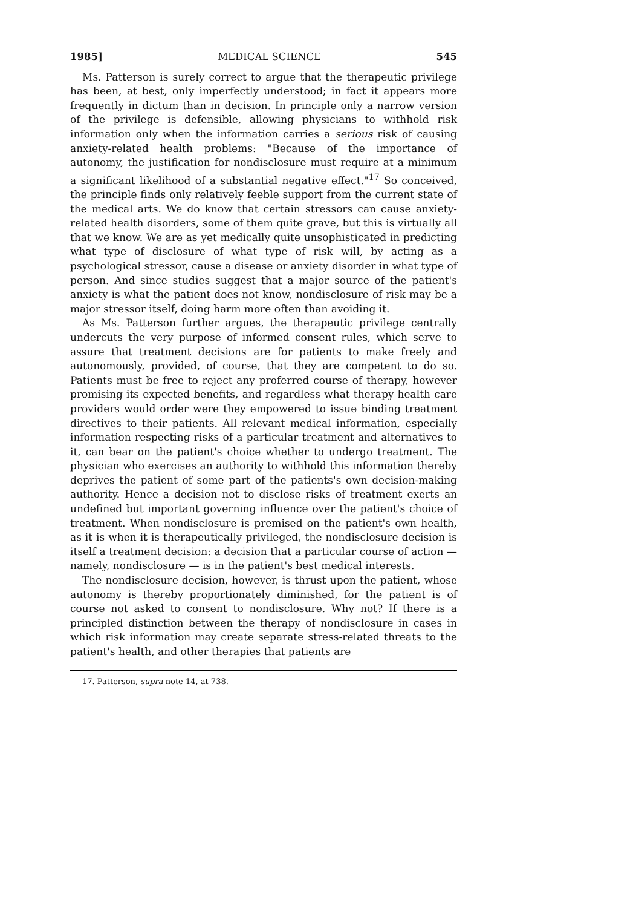1985] MEDICAL SCIENCE 545
Ms. Patterson is surely correct to argue that the therapeutic privilege has been, at best, only imperfectly understood; in fact it appears more frequently in dictum than in decision. In principle only a narrow version of the privilege is defensible, allowing physicians to withhold risk information only when the information carries a serious risk of causing anxiety-related health problems: "Because of the importance of autonomy, the justification for nondisclosure must require at a minimum a significant likelihood of a substantial negative effect."<sup>17</sup> So conceived, the principle finds only relatively feeble support from the current state of the medical arts. We do know that certain stressors can cause anxiety-related health disorders, some of them quite grave, but this is virtually all that we know. We are as yet medically quite unsophisticated in predicting what type of disclosure of what type of risk will, by acting as a psychological stressor, cause a disease or anxiety disorder in what type of person. And since studies suggest that a major source of the patient's anxiety is what the patient does not know, nondisclosure of risk may be a major stressor itself, doing harm more often than avoiding it.
As Ms. Patterson further argues, the therapeutic privilege centrally undercuts the very purpose of informed consent rules, which serve to assure that treatment decisions are for patients to make freely and autonomously, provided, of course, that they are competent to do so. Patients must be free to reject any proferred course of therapy, however promising its expected benefits, and regardless what therapy health care providers would order were they empowered to issue binding treatment directives to their patients. All relevant medical information, especially information respecting risks of a particular treatment and alternatives to it, can bear on the patient's choice whether to undergo treatment. The physician who exercises an authority to withhold this information thereby deprives the patient of some part of the patients's own decision-making authority. Hence a decision not to disclose risks of treatment exerts an undefined but important governing influence over the patient's choice of treatment. When nondisclosure is premised on the patient's own health, as it is when it is therapeutically privileged, the nondisclosure decision is itself a treatment decision: a decision that a particular course of action — namely, nondisclosure — is in the patient's best medical interests.
The nondisclosure decision, however, is thrust upon the patient, whose autonomy is thereby proportionately diminished, for the patient is of course not asked to consent to nondisclosure. Why not? If there is a principled distinction between the therapy of nondisclosure in cases in which risk information may create separate stress-related threats to the patient's health, and other therapies that patients are
17. Patterson, supra note 14, at 738.